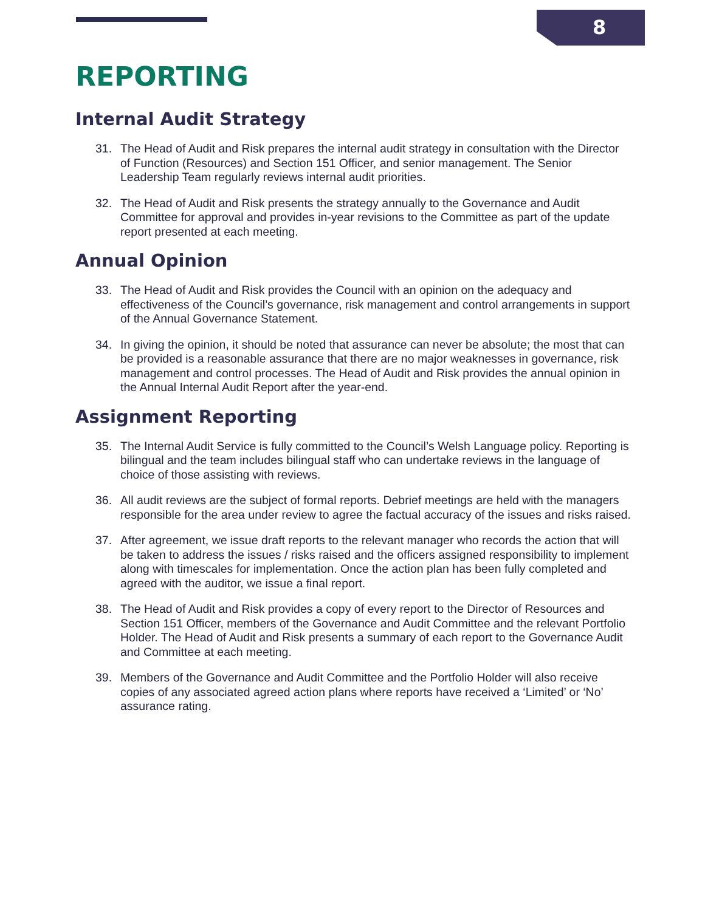8
REPORTING
Internal Audit Strategy
31. The Head of Audit and Risk prepares the internal audit strategy in consultation with the Director of Function (Resources) and Section 151 Officer, and senior management. The Senior Leadership Team regularly reviews internal audit priorities.
32. The Head of Audit and Risk presents the strategy annually to the Governance and Audit Committee for approval and provides in-year revisions to the Committee as part of the update report presented at each meeting.
Annual Opinion
33. The Head of Audit and Risk provides the Council with an opinion on the adequacy and effectiveness of the Council’s governance, risk management and control arrangements in support of the Annual Governance Statement.
34. In giving the opinion, it should be noted that assurance can never be absolute; the most that can be provided is a reasonable assurance that there are no major weaknesses in governance, risk management and control processes. The Head of Audit and Risk provides the annual opinion in the Annual Internal Audit Report after the year-end.
Assignment Reporting
35. The Internal Audit Service is fully committed to the Council’s Welsh Language policy. Reporting is bilingual and the team includes bilingual staff who can undertake reviews in the language of choice of those assisting with reviews.
36. All audit reviews are the subject of formal reports. Debrief meetings are held with the managers responsible for the area under review to agree the factual accuracy of the issues and risks raised.
37. After agreement, we issue draft reports to the relevant manager who records the action that will be taken to address the issues / risks raised and the officers assigned responsibility to implement along with timescales for implementation. Once the action plan has been fully completed and agreed with the auditor, we issue a final report.
38. The Head of Audit and Risk provides a copy of every report to the Director of Resources and Section 151 Officer, members of the Governance and Audit Committee and the relevant Portfolio Holder. The Head of Audit and Risk presents a summary of each report to the Governance Audit and Committee at each meeting.
39. Members of the Governance and Audit Committee and the Portfolio Holder will also receive copies of any associated agreed action plans where reports have received a ‘Limited’ or ‘No’ assurance rating.